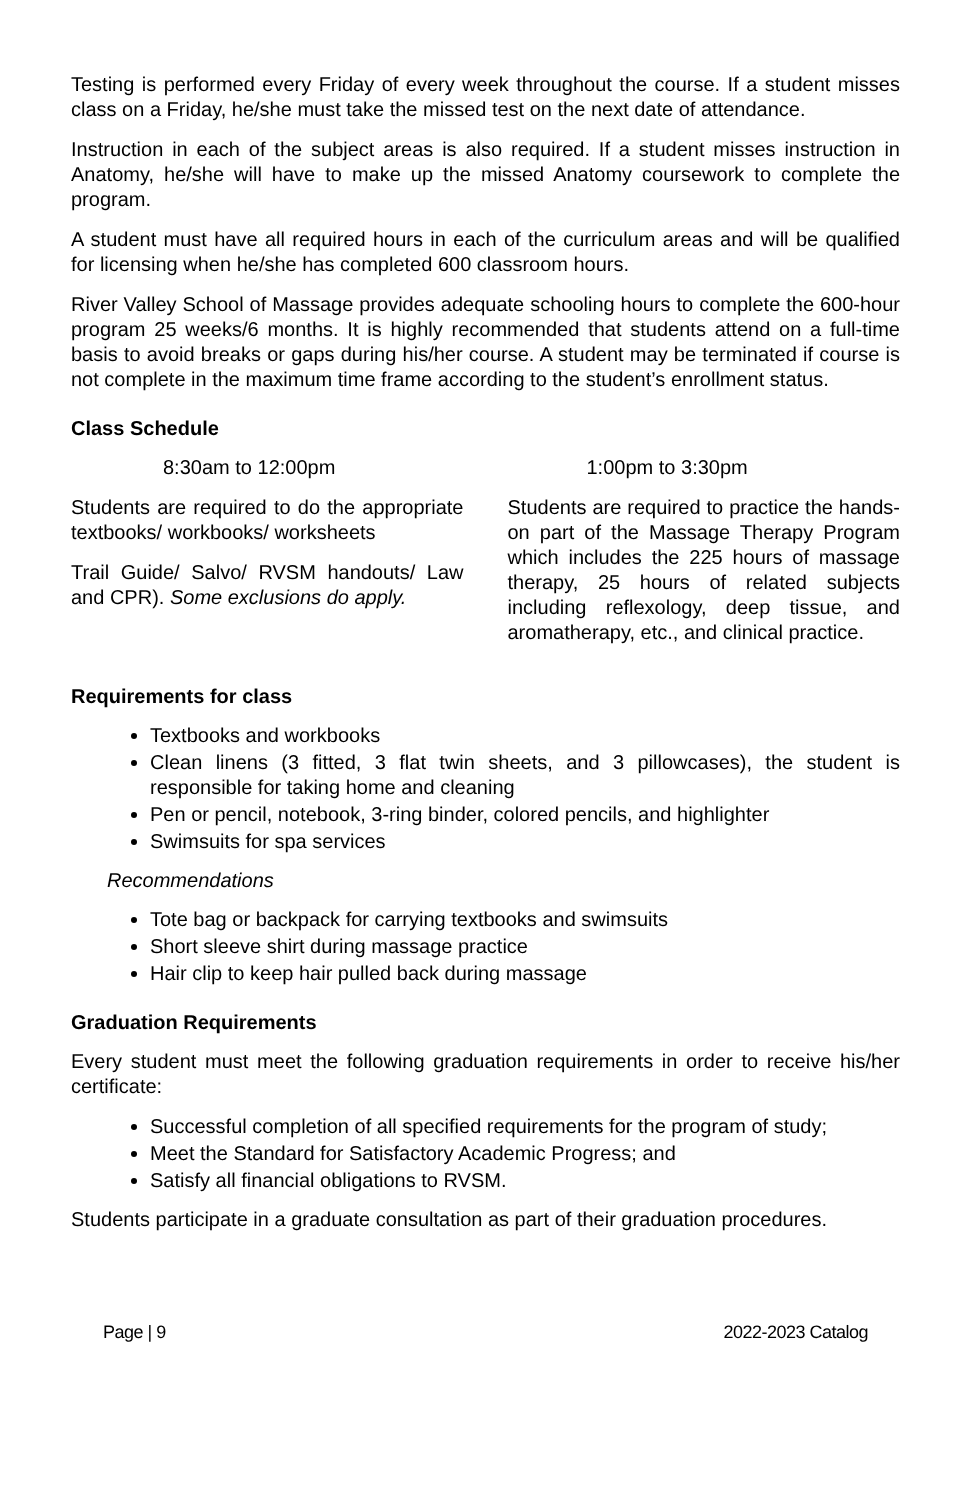Testing is performed every Friday of every week throughout the course. If a student misses class on a Friday, he/she must take the missed test on the next date of attendance.
Instruction in each of the subject areas is also required. If a student misses instruction in Anatomy, he/she will have to make up the missed Anatomy coursework to complete the program.
A student must have all required hours in each of the curriculum areas and will be qualified for licensing when he/she has completed 600 classroom hours.
River Valley School of Massage provides adequate schooling hours to complete the 600-hour program 25 weeks/6 months. It is highly recommended that students attend on a full-time basis to avoid breaks or gaps during his/her course. A student may be terminated if course is not complete in the maximum time frame according to the student’s enrollment status.
Class Schedule
8:30am to 12:00pm 1:00pm to 3:30pm
Students are required to do the appropriate textbooks/ workbooks/ worksheets
Trail Guide/ Salvo/ RVSM handouts/ Law and CPR). Some exclusions do apply.
Students are required to practice the hands-on part of the Massage Therapy Program which includes the 225 hours of massage therapy, 25 hours of related subjects including reflexology, deep tissue, and aromatherapy, etc., and clinical practice.
Requirements for class
Textbooks and workbooks
Clean linens (3 fitted, 3 flat twin sheets, and 3 pillowcases), the student is responsible for taking home and cleaning
Pen or pencil, notebook, 3-ring binder, colored pencils, and highlighter
Swimsuits for spa services
Recommendations
Tote bag or backpack for carrying textbooks and swimsuits
Short sleeve shirt during massage practice
Hair clip to keep hair pulled back during massage
Graduation Requirements
Every student must meet the following graduation requirements in order to receive his/her certificate:
Successful completion of all specified requirements for the program of study;
Meet the Standard for Satisfactory Academic Progress; and
Satisfy all financial obligations to RVSM.
Students participate in a graduate consultation as part of their graduation procedures.
Page | 9 2022-2023 Catalog